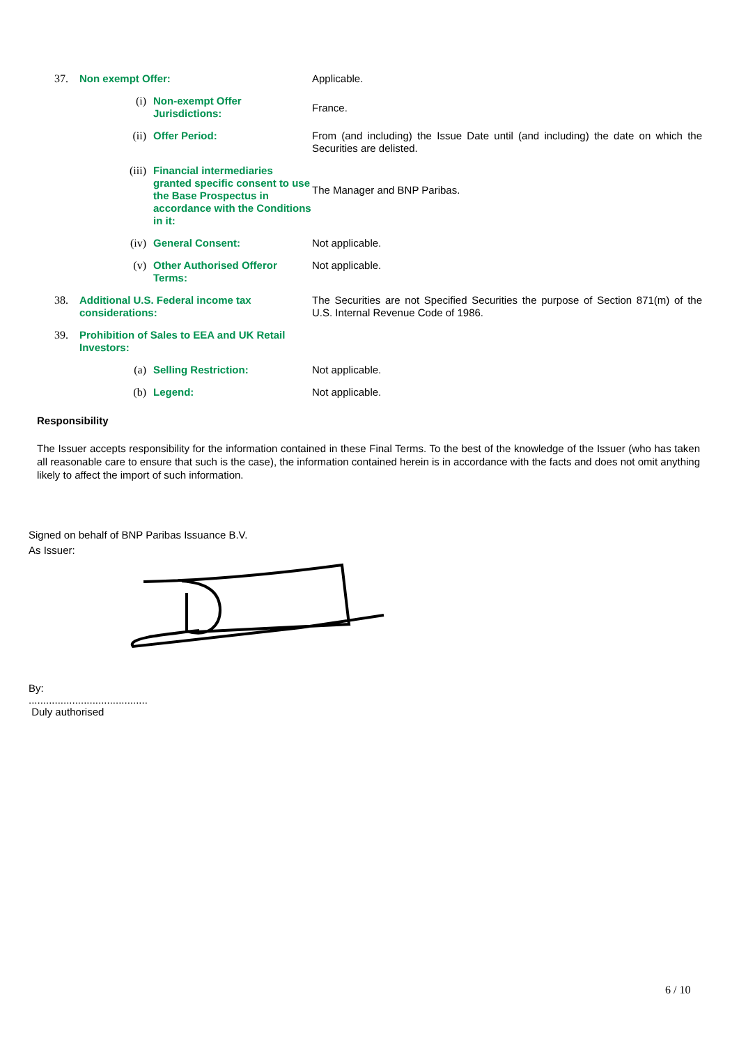| 37. | Non exempt Offer: | | Applicable. |
| | (i) | Non-exempt Offer Jurisdictions: | France. |
| | (ii) | Offer Period: | From (and including) the Issue Date until (and including) the date on which the Securities are delisted. |
| | (iii) | Financial intermediaries granted specific consent to use the Base Prospectus in accordance with the Conditions in it: | The Manager and BNP Paribas. |
| | (iv) | General Consent: | Not applicable. |
| | (v) | Other Authorised Offeror Terms: | Not applicable. |
| 38. | Additional U.S. Federal income tax considerations: | | The Securities are not Specified Securities the purpose of Section 871(m) of the U.S. Internal Revenue Code of 1986. |
| 39. | Prohibition of Sales to EEA and UK Retail Investors: | | |
| | (a) | Selling Restriction: | Not applicable. |
| | (b) | Legend: | Not applicable. |
Responsibility
The Issuer accepts responsibility for the information contained in these Final Terms. To the best of the knowledge of the Issuer (who has taken all reasonable care to ensure that such is the case), the information contained herein is in accordance with the facts and does not omit anything likely to affect the import of such information.
Signed on behalf of BNP Paribas Issuance B.V.
As Issuer:
By:
.........................................
Duly authorised
6 / 10